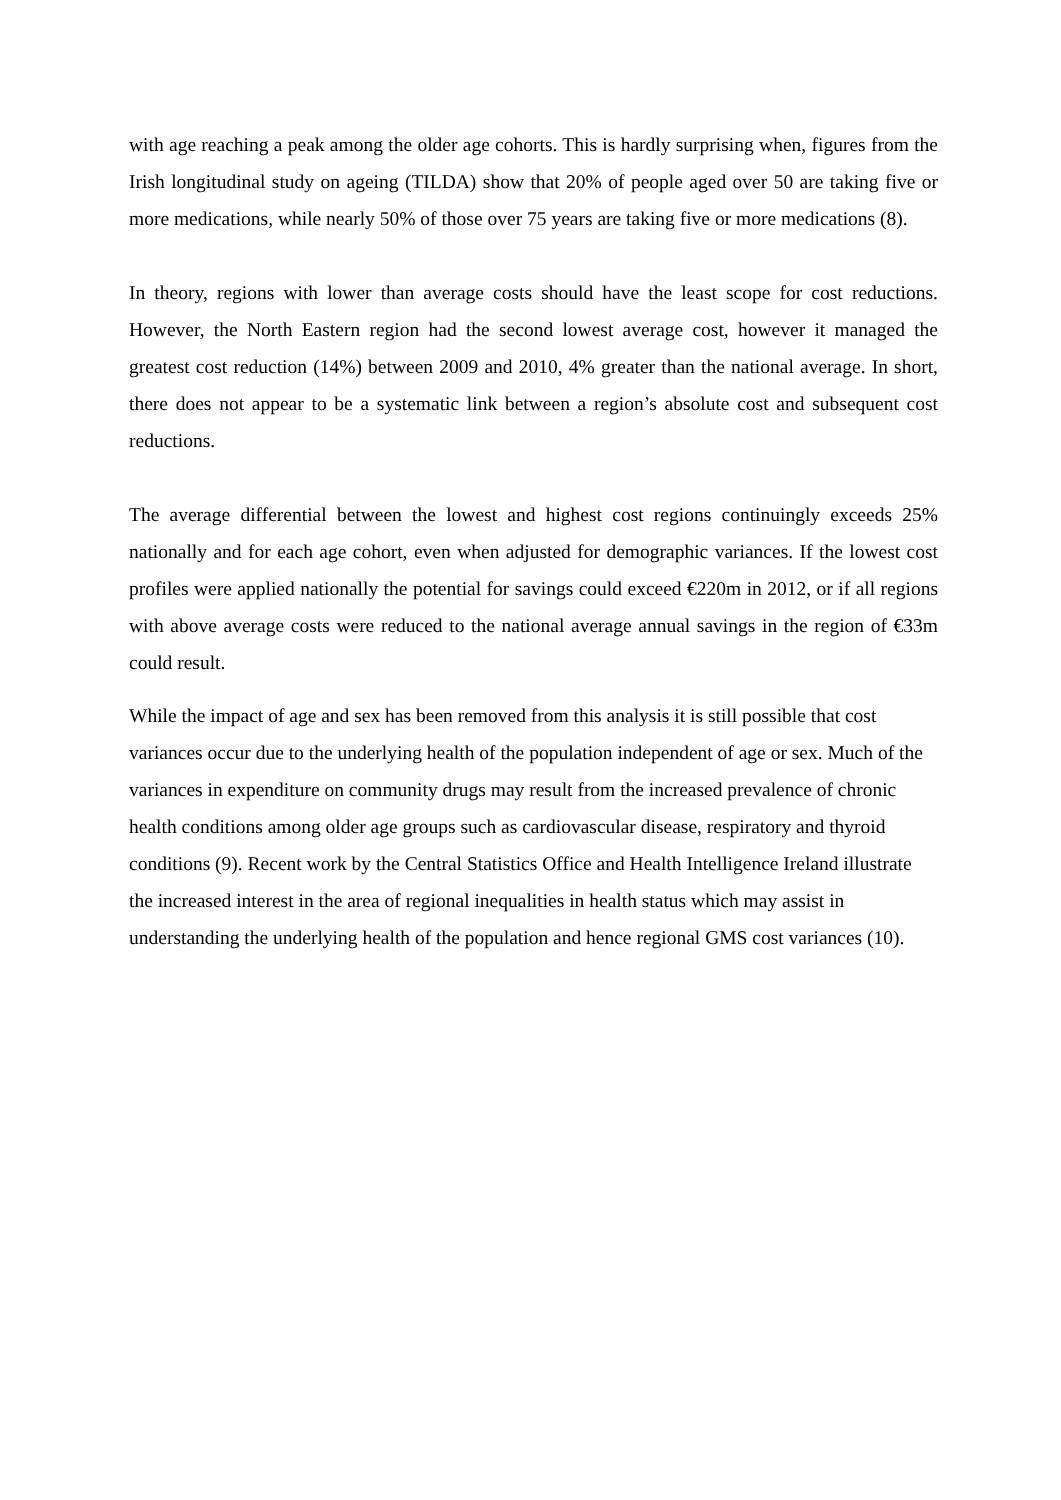with age reaching a peak among the older age cohorts. This is hardly surprising when, figures from the Irish longitudinal study on ageing (TILDA) show that 20% of people aged over 50 are taking five or more medications, while nearly 50% of those over 75 years are taking five or more medications (8).
In theory, regions with lower than average costs should have the least scope for cost reductions. However, the North Eastern region had the second lowest average cost, however it managed the greatest cost reduction (14%) between 2009 and 2010, 4% greater than the national average. In short, there does not appear to be a systematic link between a region’s absolute cost and subsequent cost reductions.
The average differential between the lowest and highest cost regions continuingly exceeds 25% nationally and for each age cohort, even when adjusted for demographic variances. If the lowest cost profiles were applied nationally the potential for savings could exceed €220m in 2012, or if all regions with above average costs were reduced to the national average annual savings in the region of €33m could result.
While the impact of age and sex has been removed from this analysis it is still possible that cost variances occur due to the underlying health of the population independent of age or sex. Much of the variances in expenditure on community drugs may result from the increased prevalence of chronic health conditions among older age groups such as cardiovascular disease, respiratory and thyroid conditions (9). Recent work by the Central Statistics Office and Health Intelligence Ireland illustrate the increased interest in the area of regional inequalities in health status which may assist in understanding the underlying health of the population and hence regional GMS cost variances (10).